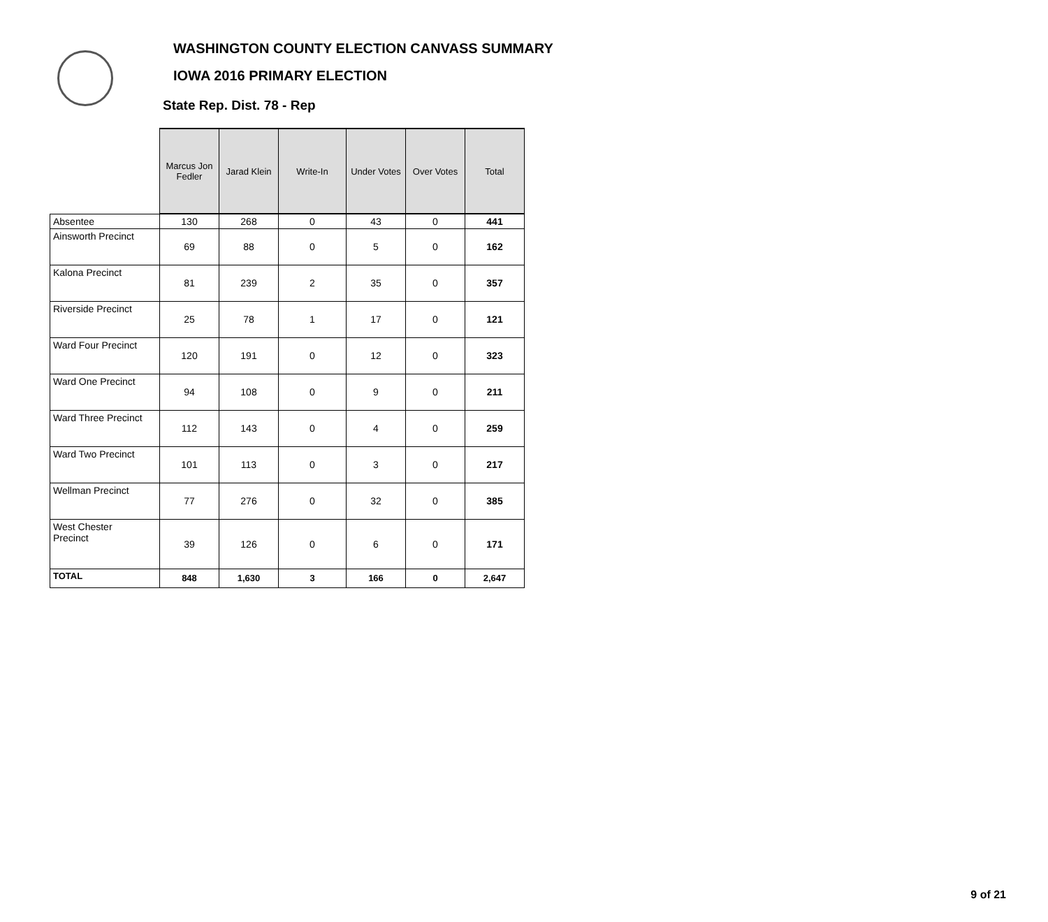WASHINGTON COUNTY ELECTION CANVASS SUMMARY
IOWA 2016 PRIMARY ELECTION
State Rep. Dist. 78 - Rep
| | Marcus Jon Fedler | Jarad Klein | Write-In | Under Votes | Over Votes | Total |
| --- | --- | --- | --- | --- | --- | --- |
| Absentee | 130 | 268 | 0 | 43 | 0 | 441 |
| Ainsworth Precinct | 69 | 88 | 0 | 5 | 0 | 162 |
| Kalona Precinct | 81 | 239 | 2 | 35 | 0 | 357 |
| Riverside Precinct | 25 | 78 | 1 | 17 | 0 | 121 |
| Ward Four Precinct | 120 | 191 | 0 | 12 | 0 | 323 |
| Ward One Precinct | 94 | 108 | 0 | 9 | 0 | 211 |
| Ward Three Precinct | 112 | 143 | 0 | 4 | 0 | 259 |
| Ward Two Precinct | 101 | 113 | 0 | 3 | 0 | 217 |
| Wellman Precinct | 77 | 276 | 0 | 32 | 0 | 385 |
| West Chester Precinct | 39 | 126 | 0 | 6 | 0 | 171 |
| TOTAL | 848 | 1,630 | 3 | 166 | 0 | 2,647 |
9 of 21